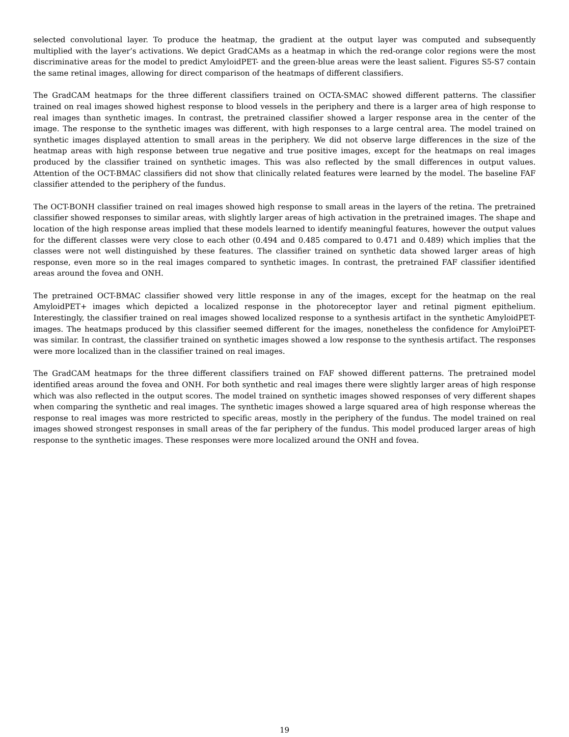selected convolutional layer. To produce the heatmap, the gradient at the output layer was computed and subsequently multiplied with the layer’s activations. We depict GradCAMs as a heatmap in which the red-orange color regions were the most discriminative areas for the model to predict AmyloidPET- and the green-blue areas were the least salient. Figures S5-S7 contain the same retinal images, allowing for direct comparison of the heatmaps of different classifiers.
The GradCAM heatmaps for the three different classifiers trained on OCTA-SMAC showed different patterns. The classifier trained on real images showed highest response to blood vessels in the periphery and there is a larger area of high response to real images than synthetic images. In contrast, the pretrained classifier showed a larger response area in the center of the image. The response to the synthetic images was different, with high responses to a large central area. The model trained on synthetic images displayed attention to small areas in the periphery. We did not observe large differences in the size of the heatmap areas with high response between true negative and true positive images, except for the heatmaps on real images produced by the classifier trained on synthetic images. This was also reflected by the small differences in output values. Attention of the OCT-BMAC classifiers did not show that clinically related features were learned by the model. The baseline FAF classifier attended to the periphery of the fundus.
The OCT-BONH classifier trained on real images showed high response to small areas in the layers of the retina. The pretrained classifier showed responses to similar areas, with slightly larger areas of high activation in the pretrained images. The shape and location of the high response areas implied that these models learned to identify meaningful features, however the output values for the different classes were very close to each other (0.494 and 0.485 compared to 0.471 and 0.489) which implies that the classes were not well distinguished by these features. The classifier trained on synthetic data showed larger areas of high response, even more so in the real images compared to synthetic images. In contrast, the pretrained FAF classifier identified areas around the fovea and ONH.
The pretrained OCT-BMAC classifier showed very little response in any of the images, except for the heatmap on the real AmyloidPET+ images which depicted a localized response in the photoreceptor layer and retinal pigment epithelium. Interestingly, the classifier trained on real images showed localized response to a synthesis artifact in the synthetic AmyloidPET- images. The heatmaps produced by this classifier seemed different for the images, nonetheless the confidence for AmyloiPET- was similar. In contrast, the classifier trained on synthetic images showed a low response to the synthesis artifact. The responses were more localized than in the classifier trained on real images.
The GradCAM heatmaps for the three different classifiers trained on FAF showed different patterns. The pretrained model identified areas around the fovea and ONH. For both synthetic and real images there were slightly larger areas of high response which was also reflected in the output scores. The model trained on synthetic images showed responses of very different shapes when comparing the synthetic and real images. The synthetic images showed a large squared area of high response whereas the response to real images was more restricted to specific areas, mostly in the periphery of the fundus. The model trained on real images showed strongest responses in small areas of the far periphery of the fundus. This model produced larger areas of high response to the synthetic images. These responses were more localized around the ONH and fovea.
19